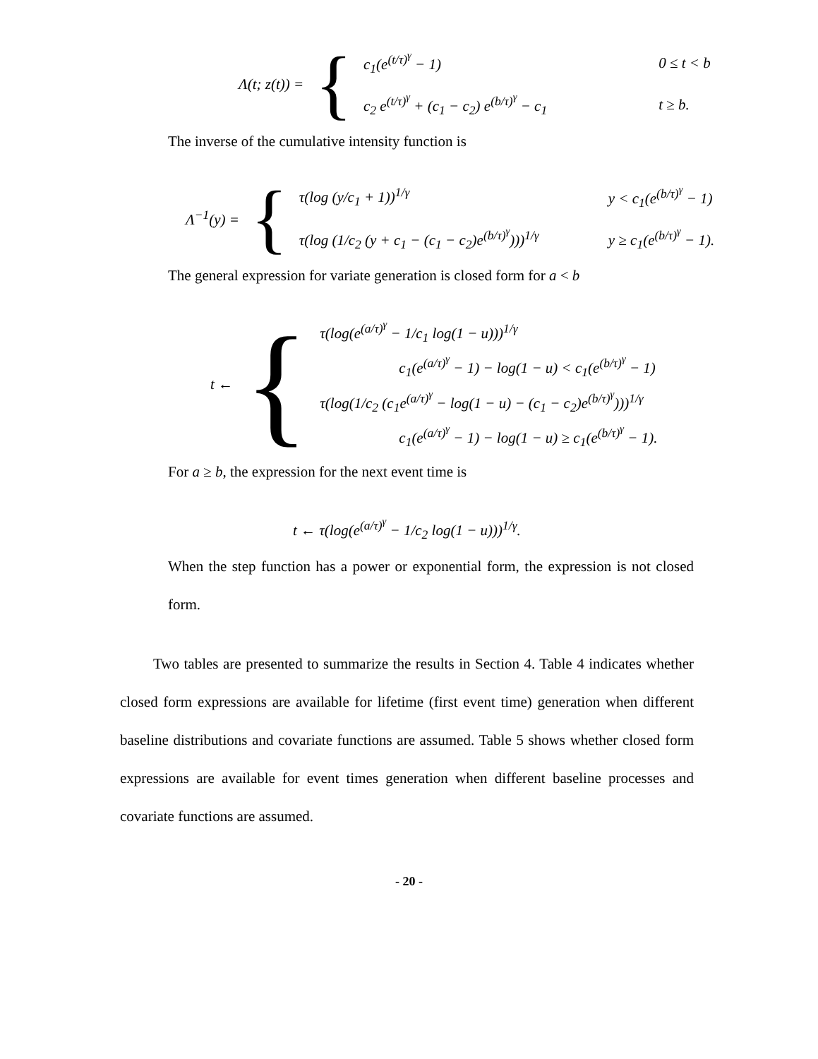| Λ(t; z(t)) = | { | c<sub>1</sub>(e<sup>(t/τ)<sup>γ</sup></sup> − 1) | 0 ≤ t < b |
| | | c<sub>2</sub> e<sup>(t/τ)<sup>γ</sup></sup> + (c<sub>1</sub> − c<sub>2</sub>) e<sup>(b/τ)<sup>γ</sup></sup> − c<sub>1</sub> | t ≥ b. |
The inverse of the cumulative intensity function is
| Λ<sup>−1</sup>(y) = | { | τ(log (y/c<sub>1</sub> + 1))<sup>1/γ</sup> | y < c<sub>1</sub>(e<sup>(b/τ)<sup>γ</sup></sup> − 1) |
| | | τ(log (1/c<sub>2</sub> (y + c<sub>1</sub> − (c<sub>1</sub> − c<sub>2</sub>)e<sup>(b/τ)<sup>γ</sup></sup>)))<sup>1/γ</sup> | y ≥ c<sub>1</sub>(e<sup>(b/τ)<sup>γ</sup></sup> − 1). |
The general expression for variate generation is closed form for a < b
| t ← | { | τ(log(e<sup>(a/τ)<sup>γ</sup></sup> − 1/c<sub>1</sub> log(1 − u)))<sup>1/γ</sup> |
| | | c<sub>1</sub>(e<sup>(a/τ)<sup>γ</sup></sup> − 1) − log(1 − u) < c<sub>1</sub>(e<sup>(b/τ)<sup>γ</sup></sup> − 1) |
| | | τ(log(1/c<sub>2</sub> (c<sub>1</sub>e<sup>(a/τ)<sup>γ</sup></sup> − log(1 − u) − (c<sub>1</sub> − c<sub>2</sub>)e<sup>(b/τ)<sup>γ</sup></sup>)))<sup>1/γ</sup> |
| | | c<sub>1</sub>(e<sup>(a/τ)<sup>γ</sup></sup> − 1) − log(1 − u) ≥ c<sub>1</sub>(e<sup>(b/τ)<sup>γ</sup></sup> − 1). |
For a ≥ b, the expression for the next event time is
t ← τ(log(e<sup>(a/τ)<sup>γ</sup></sup> − 1/c<sub>2</sub> log(1 − u)))<sup>1/γ</sup>.
When the step function has a power or exponential form, the expression is not closed form.
Two tables are presented to summarize the results in Section 4. Table 4 indicates whether closed form expressions are available for lifetime (first event time) generation when different baseline distributions and covariate functions are assumed. Table 5 shows whether closed form expressions are available for event times generation when different baseline processes and covariate functions are assumed.
- 20 -